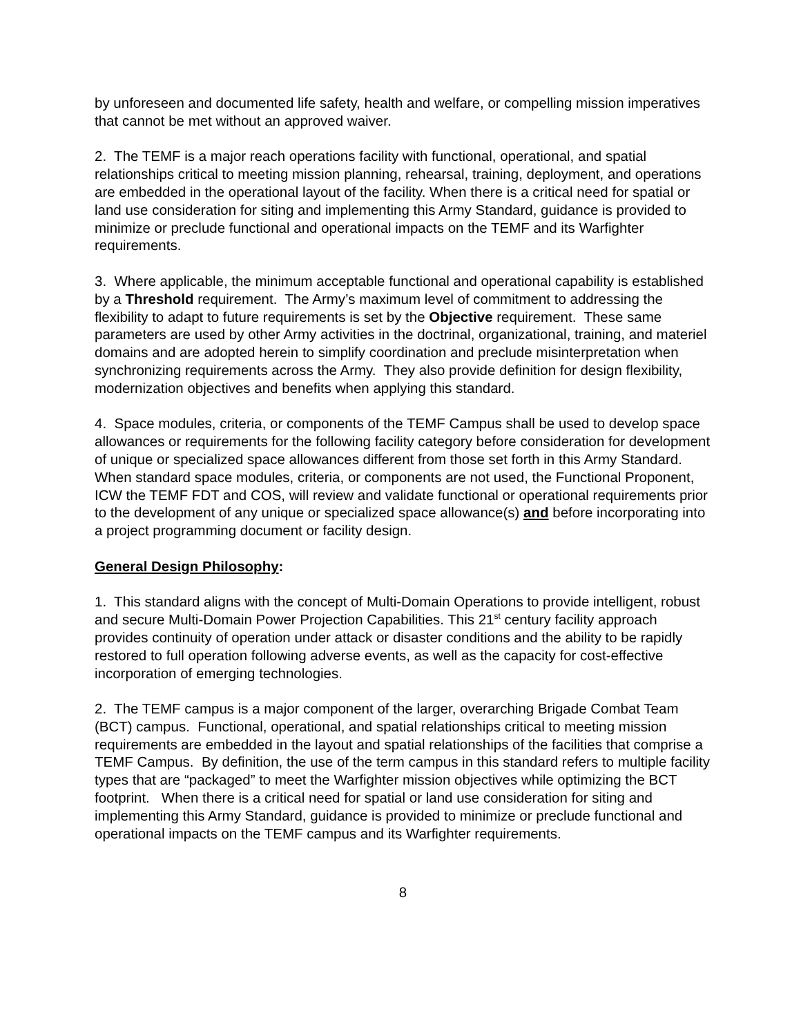by unforeseen and documented life safety, health and welfare, or compelling mission imperatives that cannot be met without an approved waiver.
2. The TEMF is a major reach operations facility with functional, operational, and spatial relationships critical to meeting mission planning, rehearsal, training, deployment, and operations are embedded in the operational layout of the facility. When there is a critical need for spatial or land use consideration for siting and implementing this Army Standard, guidance is provided to minimize or preclude functional and operational impacts on the TEMF and its Warfighter requirements.
3. Where applicable, the minimum acceptable functional and operational capability is established by a Threshold requirement. The Army’s maximum level of commitment to addressing the flexibility to adapt to future requirements is set by the Objective requirement. These same parameters are used by other Army activities in the doctrinal, organizational, training, and materiel domains and are adopted herein to simplify coordination and preclude misinterpretation when synchronizing requirements across the Army. They also provide definition for design flexibility, modernization objectives and benefits when applying this standard.
4. Space modules, criteria, or components of the TEMF Campus shall be used to develop space allowances or requirements for the following facility category before consideration for development of unique or specialized space allowances different from those set forth in this Army Standard. When standard space modules, criteria, or components are not used, the Functional Proponent, ICW the TEMF FDT and COS, will review and validate functional or operational requirements prior to the development of any unique or specialized space allowance(s) and before incorporating into a project programming document or facility design.
General Design Philosophy:
1. This standard aligns with the concept of Multi-Domain Operations to provide intelligent, robust and secure Multi-Domain Power Projection Capabilities. This 21<sup>st</sup> century facility approach provides continuity of operation under attack or disaster conditions and the ability to be rapidly restored to full operation following adverse events, as well as the capacity for cost-effective incorporation of emerging technologies.
2. The TEMF campus is a major component of the larger, overarching Brigade Combat Team (BCT) campus. Functional, operational, and spatial relationships critical to meeting mission requirements are embedded in the layout and spatial relationships of the facilities that comprise a TEMF Campus. By definition, the use of the term campus in this standard refers to multiple facility types that are “packaged” to meet the Warfighter mission objectives while optimizing the BCT footprint. When there is a critical need for spatial or land use consideration for siting and implementing this Army Standard, guidance is provided to minimize or preclude functional and operational impacts on the TEMF campus and its Warfighter requirements.
8